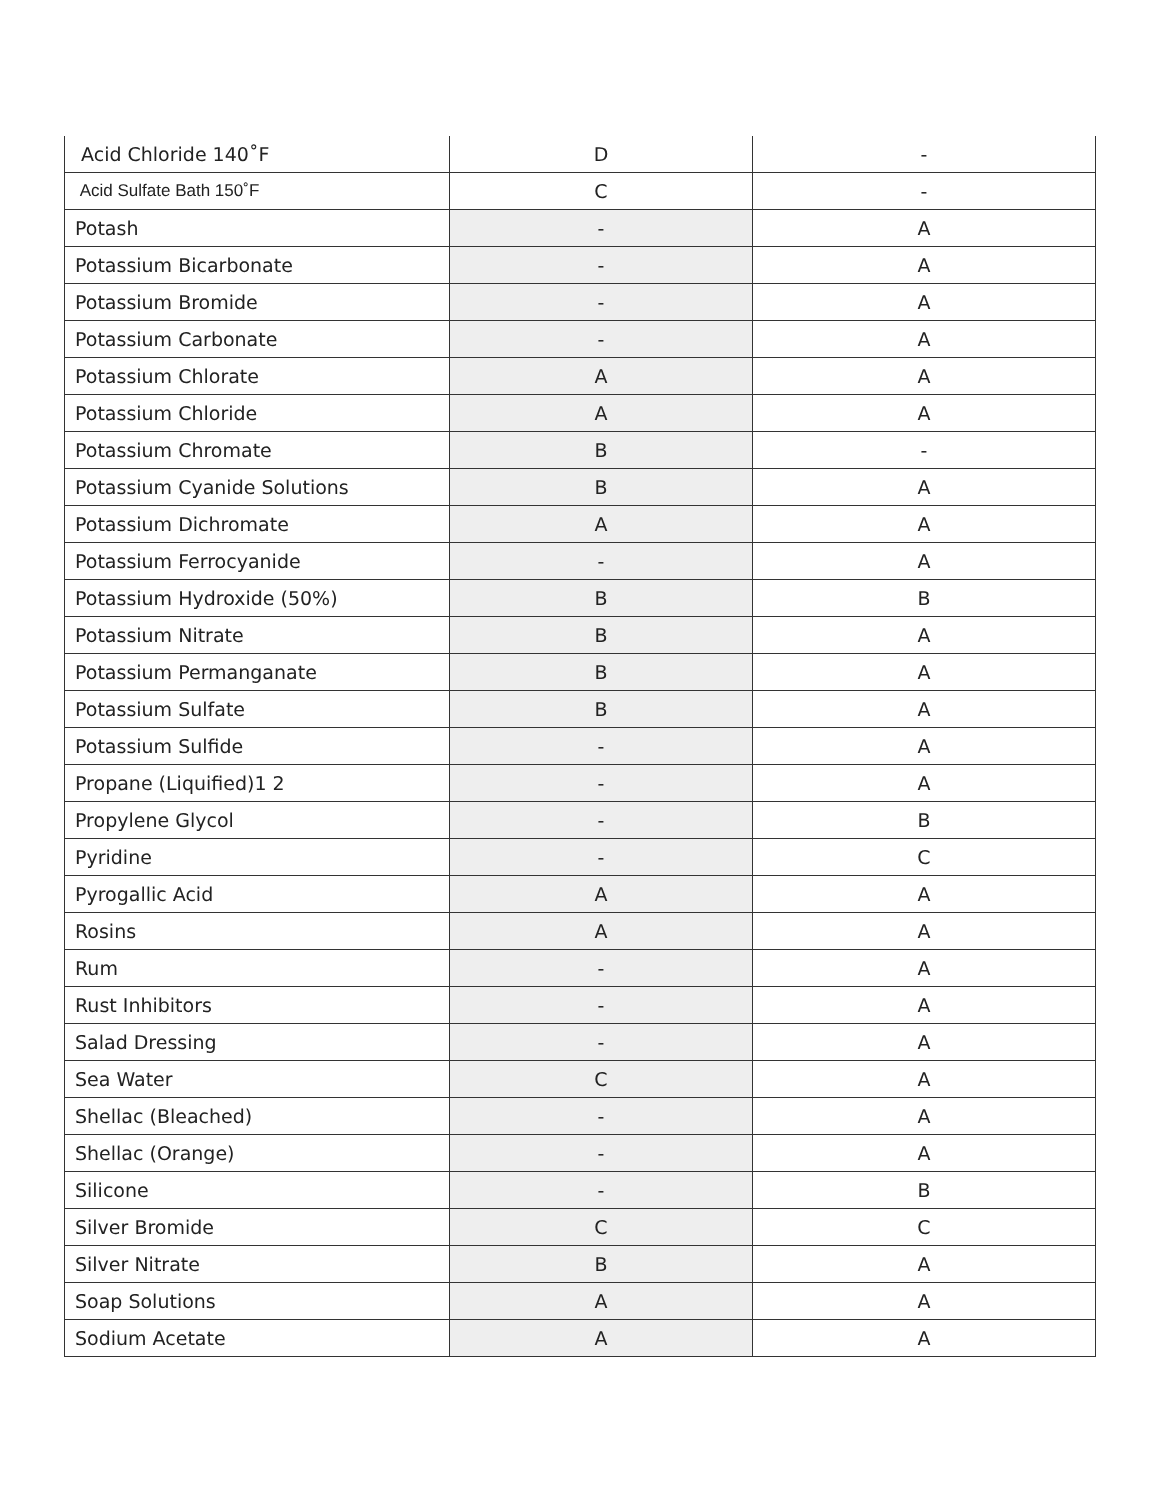| Acid Chloride 140˚F | D | - |
| Acid Sulfate Bath 150˚F | C | - |
| Potash | - | A |
| Potassium Bicarbonate | - | A |
| Potassium Bromide | - | A |
| Potassium Carbonate | - | A |
| Potassium Chlorate | A | A |
| Potassium Chloride | A | A |
| Potassium Chromate | B | - |
| Potassium Cyanide Solutions | B | A |
| Potassium Dichromate | A | A |
| Potassium Ferrocyanide | - | A |
| Potassium Hydroxide (50%) | B | B |
| Potassium Nitrate | B | A |
| Potassium Permanganate | B | A |
| Potassium Sulfate | B | A |
| Potassium Sulfide | - | A |
| Propane (Liquified)1 2 | - | A |
| Propylene Glycol | - | B |
| Pyridine | - | C |
| Pyrogallic Acid | A | A |
| Rosins | A | A |
| Rum | - | A |
| Rust Inhibitors | - | A |
| Salad Dressing | - | A |
| Sea Water | C | A |
| Shellac (Bleached) | - | A |
| Shellac (Orange) | - | A |
| Silicone | - | B |
| Silver Bromide | C | C |
| Silver Nitrate | B | A |
| Soap Solutions | A | A |
| Sodium Acetate | A | A |